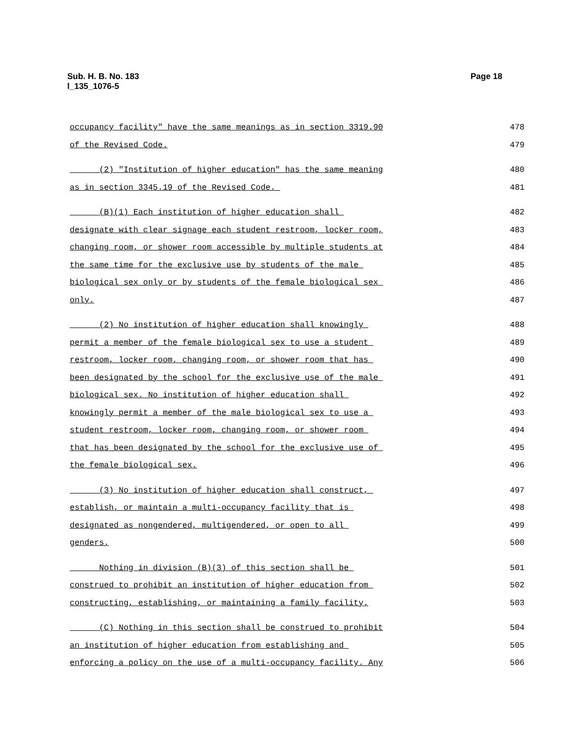Sub. H. B. No. 183
l_135_1076-5
Page 18
occupancy facility" have the same meanings as in section 3319.90 478
of the Revised Code. 479
(2) "Institution of higher education" has the same meaning 480
as in section 3345.19 of the Revised Code. 481
(B)(1) Each institution of higher education shall 482
designate with clear signage each student restroom, locker room, 483
changing room, or shower room accessible by multiple students at 484
the same time for the exclusive use by students of the male 485
biological sex only or by students of the female biological sex 486
only. 487
(2) No institution of higher education shall knowingly 488
permit a member of the female biological sex to use a student 489
restroom, locker room, changing room, or shower room that has 490
been designated by the school for the exclusive use of the male 491
biological sex. No institution of higher education shall 492
knowingly permit a member of the male biological sex to use a 493
student restroom, locker room, changing room, or shower room 494
that has been designated by the school for the exclusive use of 495
the female biological sex. 496
(3) No institution of higher education shall construct, 497
establish, or maintain a multi-occupancy facility that is 498
designated as nongendered, multigendered, or open to all 499
genders. 500
Nothing in division (B)(3) of this section shall be 501
construed to prohibit an institution of higher education from 502
constructing, establishing, or maintaining a family facility. 503
(C) Nothing in this section shall be construed to prohibit 504
an institution of higher education from establishing and 505
enforcing a policy on the use of a multi-occupancy facility. Any 506